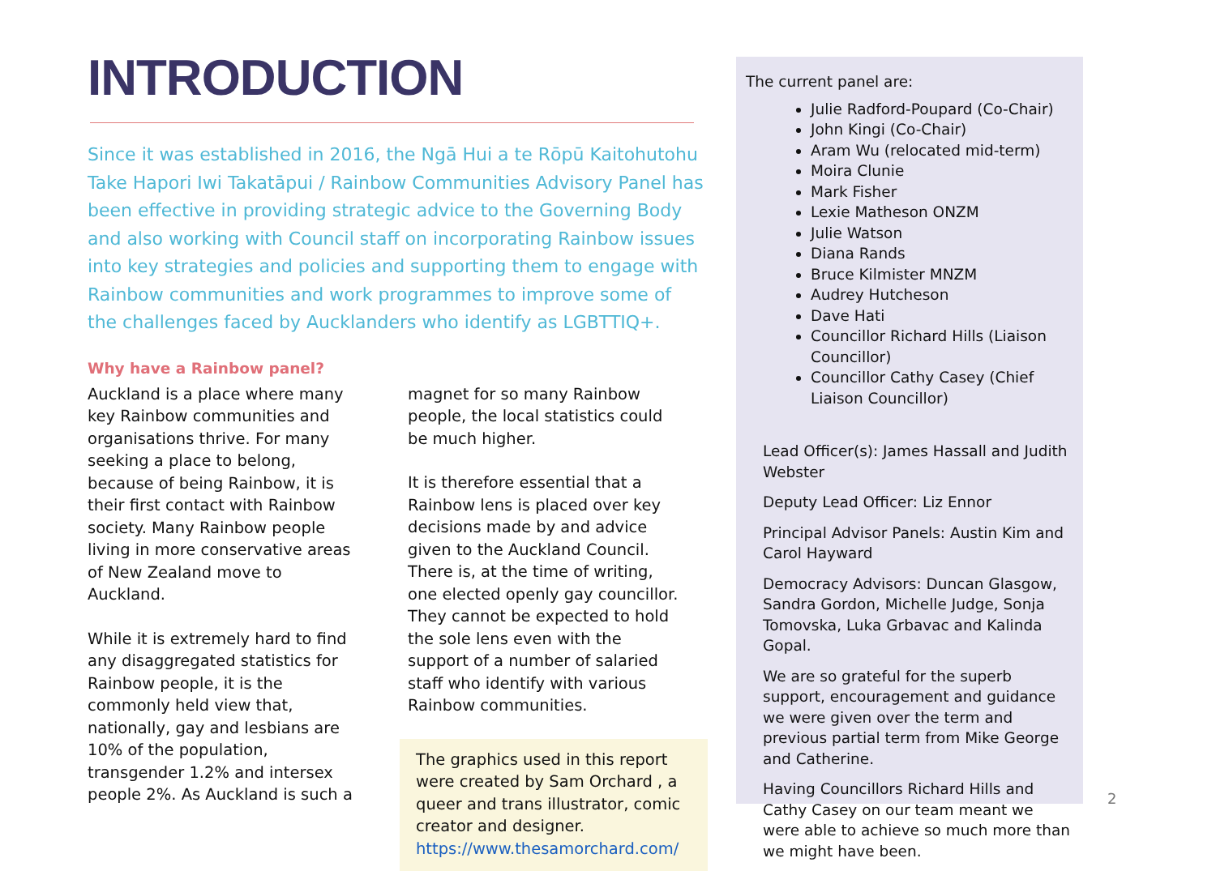INTRODUCTION
Since it was established in 2016, the Ngā Hui a te Rōpū Kaitohutohu Take Hapori Iwi Takatāpui / Rainbow Communities Advisory Panel has been effective in providing strategic advice to the Governing Body and also working with Council staff on incorporating Rainbow issues into key strategies and policies and supporting them to engage with Rainbow communities and work programmes to improve some of the challenges faced by Aucklanders who identify as LGBTTIQ+.
Why have a Rainbow panel?
Auckland is a place where many key Rainbow communities and organisations thrive. For many seeking a place to belong, because of being Rainbow, it is their first contact with Rainbow society. Many Rainbow people living in more conservative areas of New Zealand move to Auckland.
While it is extremely hard to find any disaggregated statistics for Rainbow people, it is the commonly held view that, nationally, gay and lesbians are 10% of the population, transgender 1.2% and intersex people 2%. As Auckland is such a
magnet for so many Rainbow people, the local statistics could be much higher.
It is therefore essential that a Rainbow lens is placed over key decisions made by and advice given to the Auckland Council. There is, at the time of writing, one elected openly gay councillor. They cannot be expected to hold the sole lens even with the support of a number of salaried staff who identify with various Rainbow communities.
The graphics used in this report were created by Sam Orchard , a queer and trans illustrator, comic creator and designer. https://www.thesamorchard.com/
The current panel are:
Julie Radford-Poupard (Co-Chair)
John Kingi (Co-Chair)
Aram Wu (relocated mid-term)
Moira Clunie
Mark Fisher
Lexie Matheson ONZM
Julie Watson
Diana Rands
Bruce Kilmister MNZM
Audrey Hutcheson
Dave Hati
Councillor Richard Hills (Liaison Councillor)
Councillor Cathy Casey (Chief Liaison Councillor)
Lead Officer(s): James Hassall and Judith Webster
Deputy Lead Officer: Liz Ennor
Principal Advisor Panels: Austin Kim and Carol Hayward
Democracy Advisors: Duncan Glasgow, Sandra Gordon, Michelle Judge, Sonja Tomovska, Luka Grbavac and Kalinda Gopal.
We are so grateful for the superb support, encouragement and guidance we were given over the term and previous partial term from Mike George and Catherine.
Having Councillors Richard Hills and Cathy Casey on our team meant we were able to achieve so much more than we might have been.
2